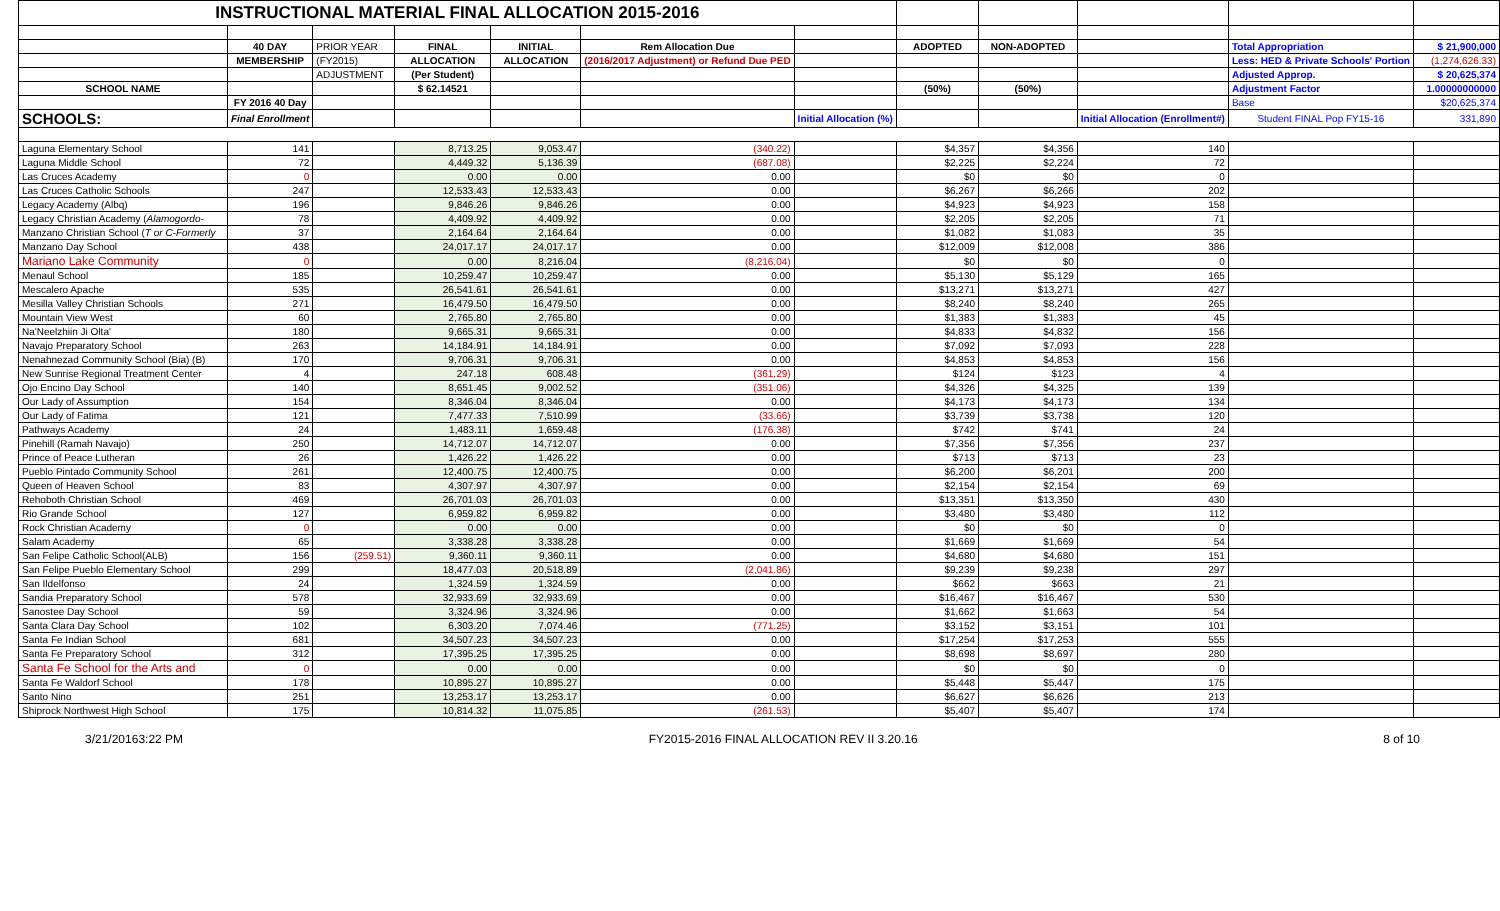| INSTRUCTIONAL MATERIAL FINAL ALLOCATION 2015-2016 | | | | | | | | | | | |
| | 40 DAY | PRIOR YEAR | FINAL | INITIAL | Rem Allocation Due | | ADOPTED | NON-ADOPTED | | Total Appropriation | $ 21,900,000 |
| | MEMBERSHIP | (FY2015) | ALLOCATION | ALLOCATION | (2016/2017 Adjustment) or Refund Due PED | | | | | Less: HED & Private Schools' Portion | (1,274,626.33) |
| | | ADJUSTMENT | (Per Student) | | | | | | | Adjusted Approp. | $ 20,625,374 |
| SCHOOL NAME | | | $ 62.14521 | | | | (50%) | (50%) | | Adjustment Factor | 1.00000000000 |
| | FY 2016 40 Day | | | | | | | | | Base | $20,625,374 |
| SCHOOLS: | Final Enrollment | | | | | Initial Allocation (%) | | | Initial Allocation (Enrollment#) | Student FINAL Pop FY15-16 | 331,890 |
| Laguna Elementary School | 141 | | 8,713.25 | 9,053.47 | (340.22) | | $4,357 | $4,356 | 140 | | |
| Laguna Middle School | 72 | | 4,449.32 | 5,136.39 | (687.08) | | $2,225 | $2,224 | 72 | | |
| Las Cruces Academy | 0 | | 0.00 | 0.00 | 0.00 | | $0 | $0 | 0 | | |
| Las Cruces Catholic Schools | 247 | | 12,533.43 | 12,533.43 | 0.00 | | $6,267 | $6,266 | 202 | | |
| Legacy Academy (Albq) | 196 | | 9,846.26 | 9,846.26 | 0.00 | | $4,923 | $4,923 | 158 | | |
| Legacy Christian Academy ( Alamogordo- | 78 | | 4,409.92 | 4,409.92 | 0.00 | | $2,205 | $2,205 | 71 | | |
| Manzano Christian School ( T or C-Formerly | 37 | | 2,164.64 | 2,164.64 | 0.00 | | $1,082 | $1,083 | 35 | | |
| Manzano Day School | 438 | | 24,017.17 | 24,017.17 | 0.00 | | $12,009 | $12,008 | 386 | | |
| Mariano Lake Community | 0 | | 0.00 | 8,216.04 | (8,216.04) | | $0 | $0 | 0 | | |
| Menaul School | 185 | | 10,259.47 | 10,259.47 | 0.00 | | $5,130 | $5,129 | 165 | | |
| Mescalero Apache | 535 | | 26,541.61 | 26,541.61 | 0.00 | | $13,271 | $13,271 | 427 | | |
| Mesilla Valley Christian Schools | 271 | | 16,479.50 | 16,479.50 | 0.00 | | $8,240 | $8,240 | 265 | | |
| Mountain View West | 60 | | 2,765.80 | 2,765.80 | 0.00 | | $1,383 | $1,383 | 45 | | |
| Na'Neelzhiin Ji Olta' | 180 | | 9,665.31 | 9,665.31 | 0.00 | | $4,833 | $4,832 | 156 | | |
| Navajo Preparatory School | 263 | | 14,184.91 | 14,184.91 | 0.00 | | $7,092 | $7,093 | 228 | | |
| Nenahnezad Community School (Bia) (B) | 170 | | 9,706.31 | 9,706.31 | 0.00 | | $4,853 | $4,853 | 156 | | |
| New Sunrise Regional Treatment Center | 4 | | 247.18 | 608.48 | (361.29) | | $124 | $123 | 4 | | |
| Ojo Encino Day School | 140 | | 8,651.45 | 9,002.52 | (351.06) | | $4,326 | $4,325 | 139 | | |
| Our Lady of Assumption | 154 | | 8,346.04 | 8,346.04 | 0.00 | | $4,173 | $4,173 | 134 | | |
| Our Lady of Fatima | 121 | | 7,477.33 | 7,510.99 | (33.66) | | $3,739 | $3,738 | 120 | | |
| Pathways Academy | 24 | | 1,483.11 | 1,659.48 | (176.38) | | $742 | $741 | 24 | | |
| Pinehill (Ramah Navajo) | 250 | | 14,712.07 | 14,712.07 | 0.00 | | $7,356 | $7,356 | 237 | | |
| Prince of Peace Lutheran | 26 | | 1,426.22 | 1,426.22 | 0.00 | | $713 | $713 | 23 | | |
| Pueblo Pintado Community School | 261 | | 12,400.75 | 12,400.75 | 0.00 | | $6,200 | $6,201 | 200 | | |
| Queen of Heaven School | 83 | | 4,307.97 | 4,307.97 | 0.00 | | $2,154 | $2,154 | 69 | | |
| Rehoboth Christian School | 469 | | 26,701.03 | 26,701.03 | 0.00 | | $13,351 | $13,350 | 430 | | |
| Rio Grande School | 127 | | 6,959.82 | 6,959.82 | 0.00 | | $3,480 | $3,480 | 112 | | |
| Rock Christian Academy | 0 | | 0.00 | 0.00 | 0.00 | | $0 | $0 | 0 | | |
| Salam Academy | 65 | | 3,338.28 | 3,338.28 | 0.00 | | $1,669 | $1,669 | 54 | | |
| San Felipe Catholic School(ALB) | 156 | (259.51) | 9,360.11 | 9,360.11 | 0.00 | | $4,680 | $4,680 | 151 | | |
| San Felipe Pueblo Elementary School | 299 | | 18,477.03 | 20,518.89 | (2,041.86) | | $9,239 | $9,238 | 297 | | |
| San Ildelfonso | 24 | | 1,324.59 | 1,324.59 | 0.00 | | $662 | $663 | 21 | | |
| Sandia Preparatory School | 578 | | 32,933.69 | 32,933.69 | 0.00 | | $16,467 | $16,467 | 530 | | |
| Sanostee Day School | 59 | | 3,324.96 | 3,324.96 | 0.00 | | $1,662 | $1,663 | 54 | | |
| Santa Clara Day School | 102 | | 6,303.20 | 7,074.46 | (771.25) | | $3,152 | $3,151 | 101 | | |
| Santa Fe Indian School | 681 | | 34,507.23 | 34,507.23 | 0.00 | | $17,254 | $17,253 | 555 | | |
| Santa Fe Preparatory School | 312 | | 17,395.25 | 17,395.25 | 0.00 | | $8,698 | $8,697 | 280 | | |
| Santa Fe School for the Arts and | 0 | | 0.00 | 0.00 | 0.00 | | $0 | $0 | 0 | | |
| Santa Fe Waldorf School | 178 | | 10,895.27 | 10,895.27 | 0.00 | | $5,448 | $5,447 | 175 | | |
| Santo Nino | 251 | | 13,253.17 | 13,253.17 | 0.00 | | $6,627 | $6,626 | 213 | | |
| Shiprock Northwest High School | 175 | | 10,814.32 | 11,075.85 | (261.53) | | $5,407 | $5,407 | 174 | | |
3/21/20163:22 PM FY2015-2016 FINAL ALLOCATION REV II 3.20.16 8 of 10